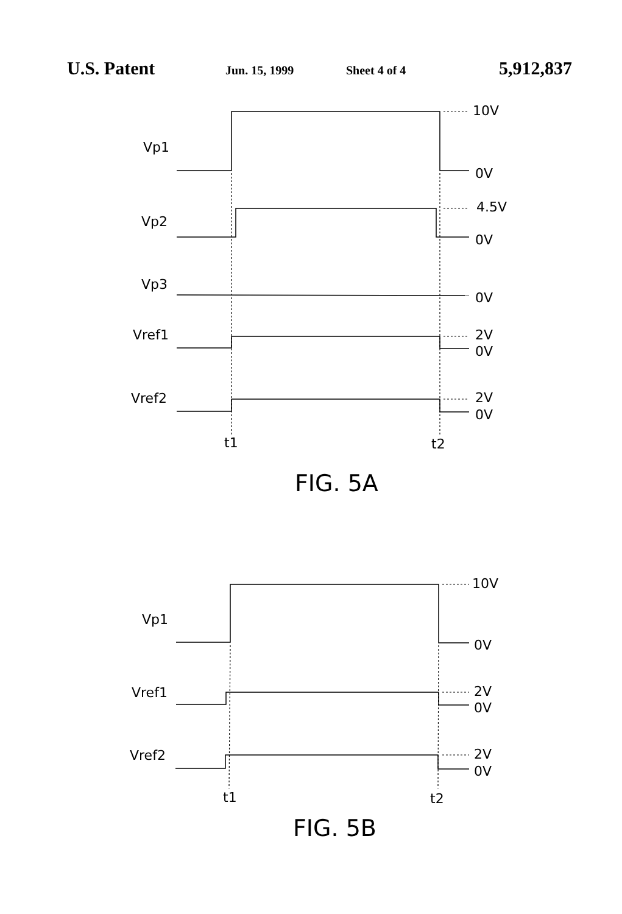U.S. Patent Jun. 15, 1999 Sheet 4 of 4 5,912,837
Vp1
Vp2
Vp3
Vref1
Vref2
10V
0V
4.5V
0V
0V
2V
0V
2V
0V
t1
t2
FIG. 5A
Vp1
Vref1
Vref2
10V
0V
2V
0V
2V
0V
t1
t2
FIG. 5B